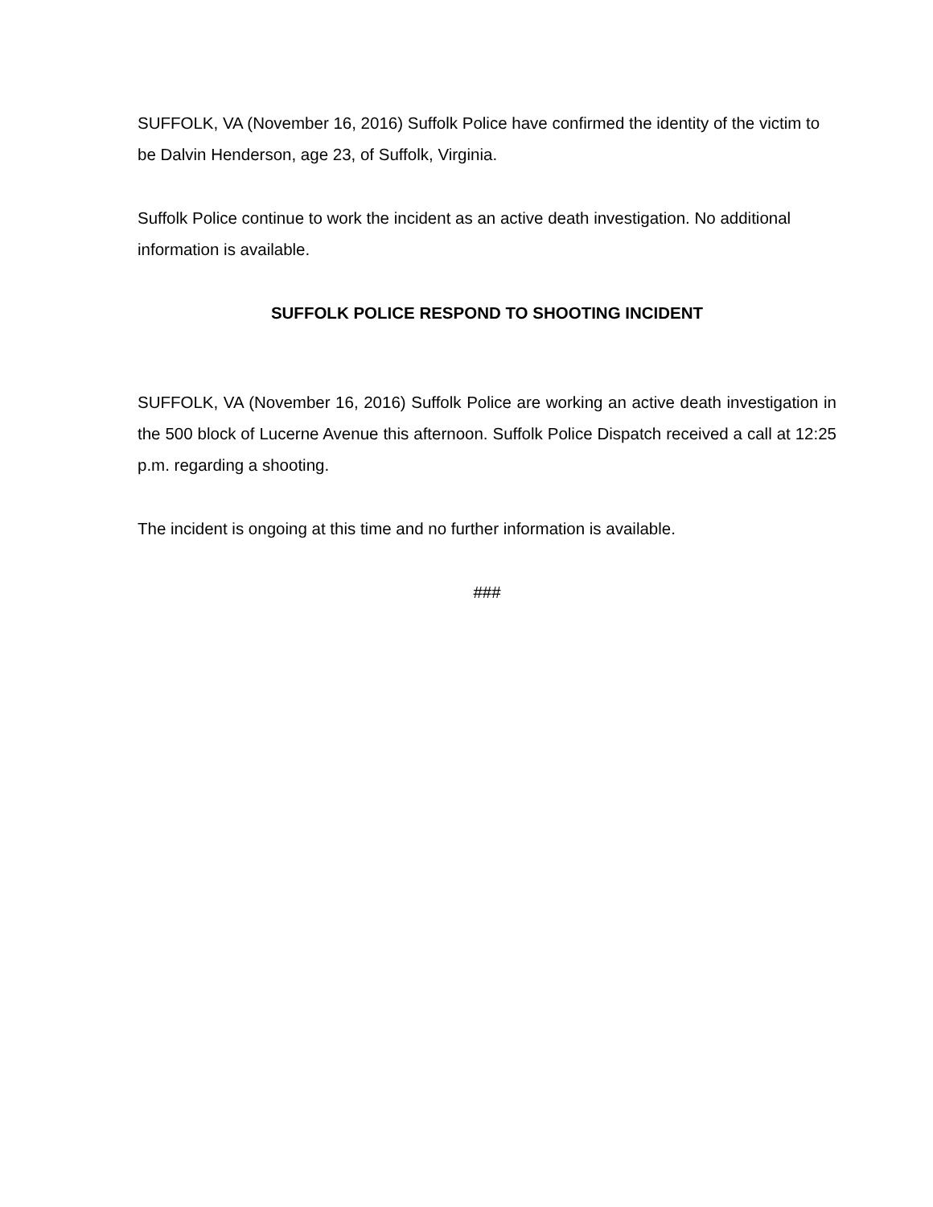SUFFOLK, VA (November 16, 2016) Suffolk Police have confirmed the identity of the victim to be Dalvin Henderson, age 23, of Suffolk, Virginia.
Suffolk Police continue to work the incident as an active death investigation. No additional information is available.
SUFFOLK POLICE RESPOND TO SHOOTING INCIDENT
SUFFOLK, VA (November 16, 2016) Suffolk Police are working an active death investigation in the 500 block of Lucerne Avenue this afternoon. Suffolk Police Dispatch received a call at 12:25 p.m. regarding a shooting.
The incident is ongoing at this time and no further information is available.
###